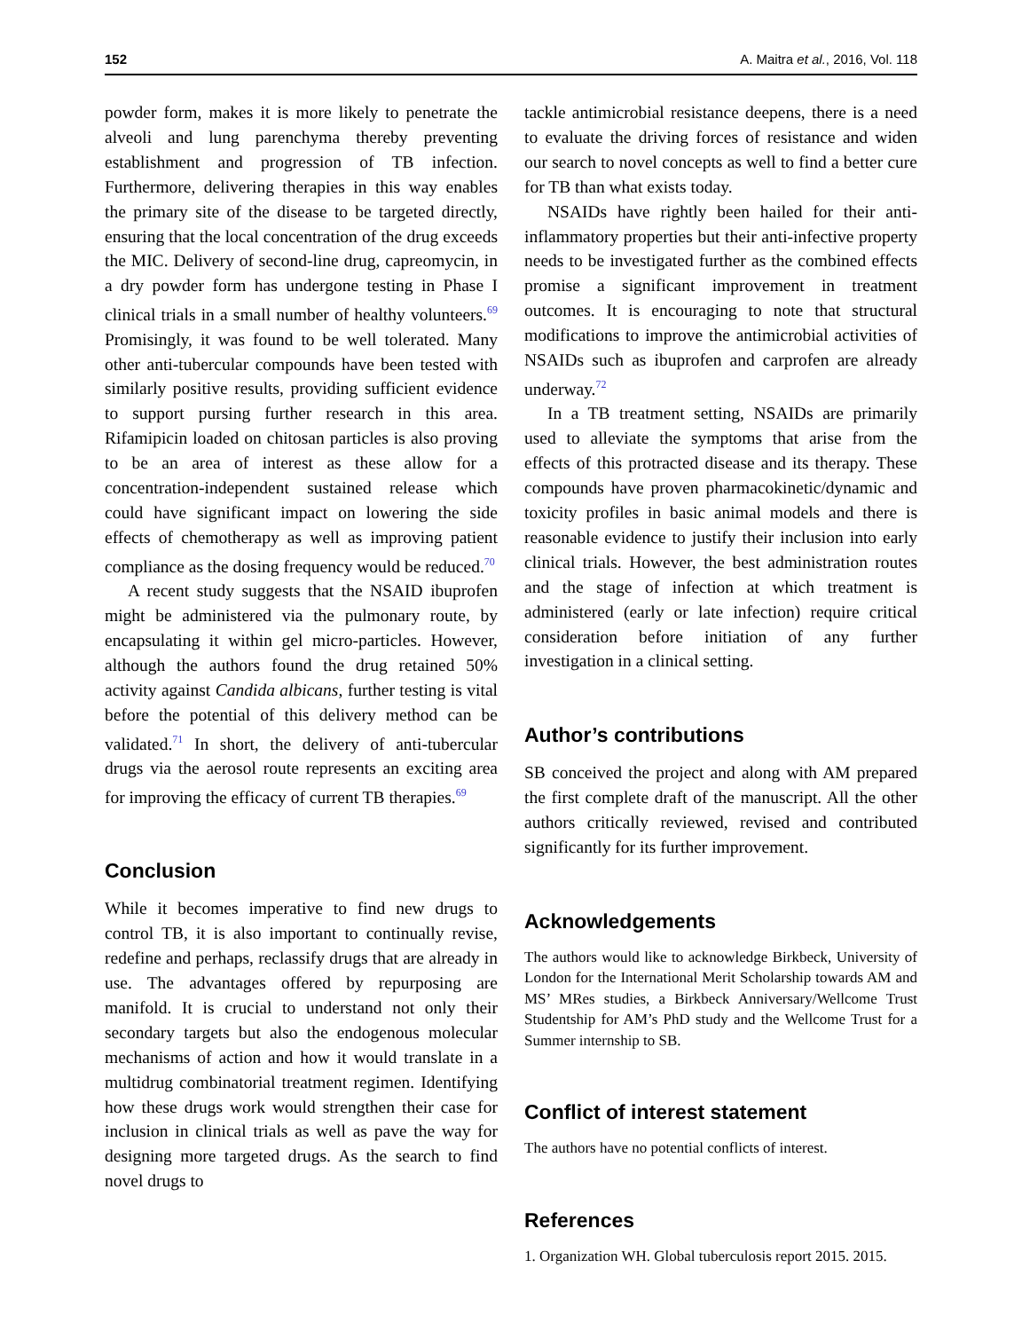152 A. Maitra et al., 2016, Vol. 118
powder form, makes it is more likely to penetrate the alveoli and lung parenchyma thereby preventing establishment and progression of TB infection. Furthermore, delivering therapies in this way enables the primary site of the disease to be targeted directly, ensuring that the local concentration of the drug exceeds the MIC. Delivery of second-line drug, capreomycin, in a dry powder form has undergone testing in Phase I clinical trials in a small number of healthy volunteers.<sup>69</sup> Promisingly, it was found to be well tolerated. Many other anti-tubercular compounds have been tested with similarly positive results, providing sufficient evidence to support pursing further research in this area. Rifamipicin loaded on chitosan particles is also proving to be an area of interest as these allow for a concentration-independent sustained release which could have significant impact on lowering the side effects of chemotherapy as well as improving patient compliance as the dosing frequency would be reduced.<sup>70</sup>
A recent study suggests that the NSAID ibuprofen might be administered via the pulmonary route, by encapsulating it within gel micro-particles. However, although the authors found the drug retained 50% activity against Candida albicans, further testing is vital before the potential of this delivery method can be validated.<sup>71</sup> In short, the delivery of anti-tubercular drugs via the aerosol route represents an exciting area for improving the efficacy of current TB therapies.<sup>69</sup>
Conclusion
While it becomes imperative to find new drugs to control TB, it is also important to continually revise, redefine and perhaps, reclassify drugs that are already in use. The advantages offered by repurposing are manifold. It is crucial to understand not only their secondary targets but also the endogenous molecular mechanisms of action and how it would translate in a multidrug combinatorial treatment regimen. Identifying how these drugs work would strengthen their case for inclusion in clinical trials as well as pave the way for designing more targeted drugs. As the search to find novel drugs to
tackle antimicrobial resistance deepens, there is a need to evaluate the driving forces of resistance and widen our search to novel concepts as well to find a better cure for TB than what exists today.
NSAIDs have rightly been hailed for their anti-inflammatory properties but their anti-infective property needs to be investigated further as the combined effects promise a significant improvement in treatment outcomes. It is encouraging to note that structural modifications to improve the antimicrobial activities of NSAIDs such as ibuprofen and carprofen are already underway.<sup>72</sup>
In a TB treatment setting, NSAIDs are primarily used to alleviate the symptoms that arise from the effects of this protracted disease and its therapy. These compounds have proven pharmacokinetic/dynamic and toxicity profiles in basic animal models and there is reasonable evidence to justify their inclusion into early clinical trials. However, the best administration routes and the stage of infection at which treatment is administered (early or late infection) require critical consideration before initiation of any further investigation in a clinical setting.
Author’s contributions
SB conceived the project and along with AM prepared the first complete draft of the manuscript. All the other authors critically reviewed, revised and contributed significantly for its further improvement.
Acknowledgements
The authors would like to acknowledge Birkbeck, University of London for the International Merit Scholarship towards AM and MS’ MRes studies, a Birkbeck Anniversary/Wellcome Trust Studentship for AM’s PhD study and the Wellcome Trust for a Summer internship to SB.
Conflict of interest statement
The authors have no potential conflicts of interest.
References
1. Organization WH. Global tuberculosis report 2015. 2015.